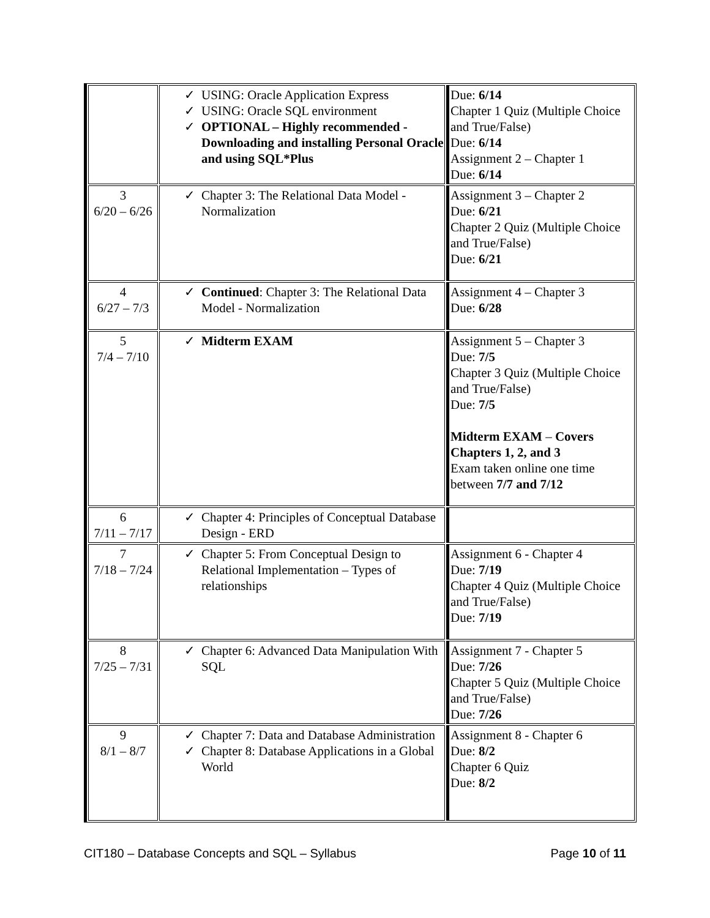| | ✓ USING: Oracle Application Express ✓ USING: Oracle SQL environment ✓ OPTIONAL – Highly recommended - Downloading and installing Personal Oracle and using SQL*Plus | Due: 6/14 Chapter 1 Quiz (Multiple Choice and True/False) Due: 6/14 Assignment 2 – Chapter 1 Due: 6/14 |
| 3 6/20 – 6/26 | ✓ Chapter 3: The Relational Data Model - Normalization | Assignment 3 – Chapter 2 Due: 6/21 Chapter 2 Quiz (Multiple Choice and True/False) Due: 6/21 |
| 4 6/27 – 7/3 | ✓ Continued : Chapter 3: The Relational Data Model - Normalization | Assignment 4 – Chapter 3 Due: 6/28 |
| 5 7/4 – 7/10 | ✓ Midterm EXAM | Assignment 5 – Chapter 3 Due: 7/5 Chapter 3 Quiz (Multiple Choice and True/False) Due: 7/5 Midterm EXAM – Covers Chapters 1, 2, and 3 Exam taken online one time between 7/7 and 7/12 |
| 6 7/11 – 7/17 | ✓ Chapter 4: Principles of Conceptual Database Design - ERD | |
| 7 7/18 – 7/24 | ✓ Chapter 5: From Conceptual Design to Relational Implementation – Types of relationships | Assignment 6 - Chapter 4 Due: 7/19 Chapter 4 Quiz (Multiple Choice and True/False) Due: 7/19 |
| 8 7/25 – 7/31 | ✓ Chapter 6: Advanced Data Manipulation With SQL | Assignment 7 - Chapter 5 Due: 7/26 Chapter 5 Quiz (Multiple Choice and True/False) Due: 7/26 |
| 9 8/1 – 8/7 | ✓ Chapter 7: Data and Database Administration ✓ Chapter 8: Database Applications in a Global World | Assignment 8 - Chapter 6 Due: 8/2 Chapter 6 Quiz Due: 8/2 |
CIT180 – Database Concepts and SQL – Syllabus Page 10 of 11